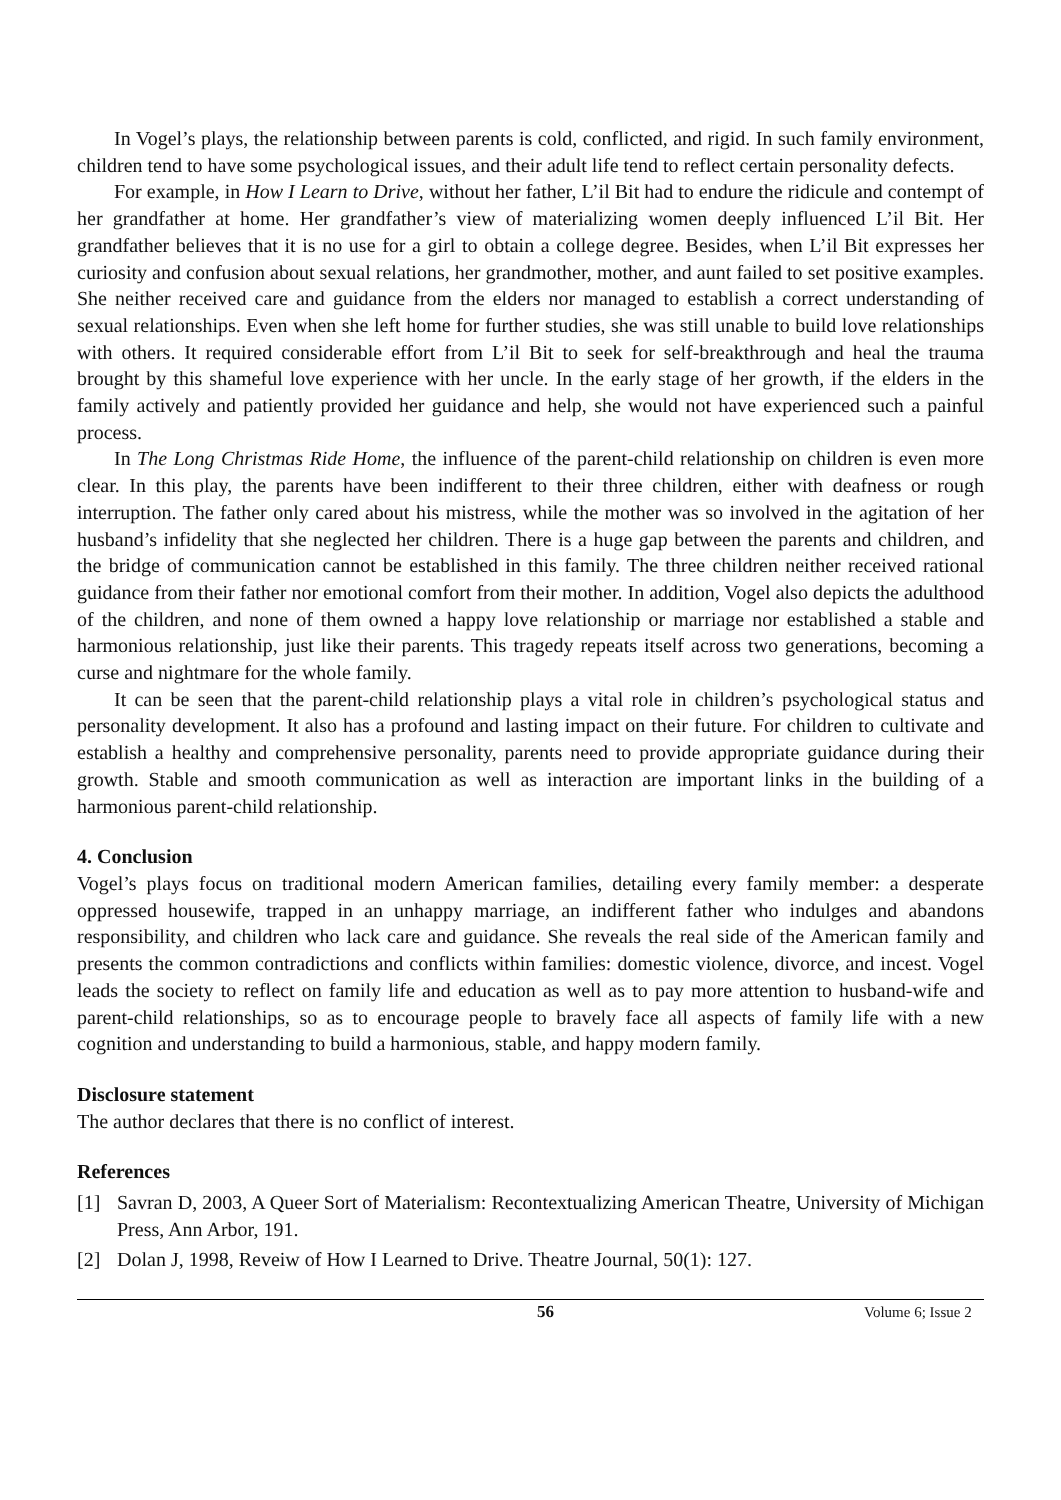In Vogel’s plays, the relationship between parents is cold, conflicted, and rigid. In such family environment, children tend to have some psychological issues, and their adult life tend to reflect certain personality defects.
For example, in How I Learn to Drive, without her father, L’il Bit had to endure the ridicule and contempt of her grandfather at home. Her grandfather’s view of materializing women deeply influenced L’il Bit. Her grandfather believes that it is no use for a girl to obtain a college degree. Besides, when L’il Bit expresses her curiosity and confusion about sexual relations, her grandmother, mother, and aunt failed to set positive examples. She neither received care and guidance from the elders nor managed to establish a correct understanding of sexual relationships. Even when she left home for further studies, she was still unable to build love relationships with others. It required considerable effort from L’il Bit to seek for self-breakthrough and heal the trauma brought by this shameful love experience with her uncle. In the early stage of her growth, if the elders in the family actively and patiently provided her guidance and help, she would not have experienced such a painful process.
In The Long Christmas Ride Home, the influence of the parent-child relationship on children is even more clear. In this play, the parents have been indifferent to their three children, either with deafness or rough interruption. The father only cared about his mistress, while the mother was so involved in the agitation of her husband’s infidelity that she neglected her children. There is a huge gap between the parents and children, and the bridge of communication cannot be established in this family. The three children neither received rational guidance from their father nor emotional comfort from their mother. In addition, Vogel also depicts the adulthood of the children, and none of them owned a happy love relationship or marriage nor established a stable and harmonious relationship, just like their parents. This tragedy repeats itself across two generations, becoming a curse and nightmare for the whole family.
It can be seen that the parent-child relationship plays a vital role in children’s psychological status and personality development. It also has a profound and lasting impact on their future. For children to cultivate and establish a healthy and comprehensive personality, parents need to provide appropriate guidance during their growth. Stable and smooth communication as well as interaction are important links in the building of a harmonious parent-child relationship.
4. Conclusion
Vogel’s plays focus on traditional modern American families, detailing every family member: a desperate oppressed housewife, trapped in an unhappy marriage, an indifferent father who indulges and abandons responsibility, and children who lack care and guidance. She reveals the real side of the American family and presents the common contradictions and conflicts within families: domestic violence, divorce, and incest. Vogel leads the society to reflect on family life and education as well as to pay more attention to husband-wife and parent-child relationships, so as to encourage people to bravely face all aspects of family life with a new cognition and understanding to build a harmonious, stable, and happy modern family.
Disclosure statement
The author declares that there is no conflict of interest.
References
[1] Savran D, 2003, A Queer Sort of Materialism: Recontextualizing American Theatre, University of Michigan Press, Ann Arbor, 191.
[2] Dolan J, 1998, Reveiw of How I Learned to Drive. Theatre Journal, 50(1): 127.
56 Volume 6; Issue 2